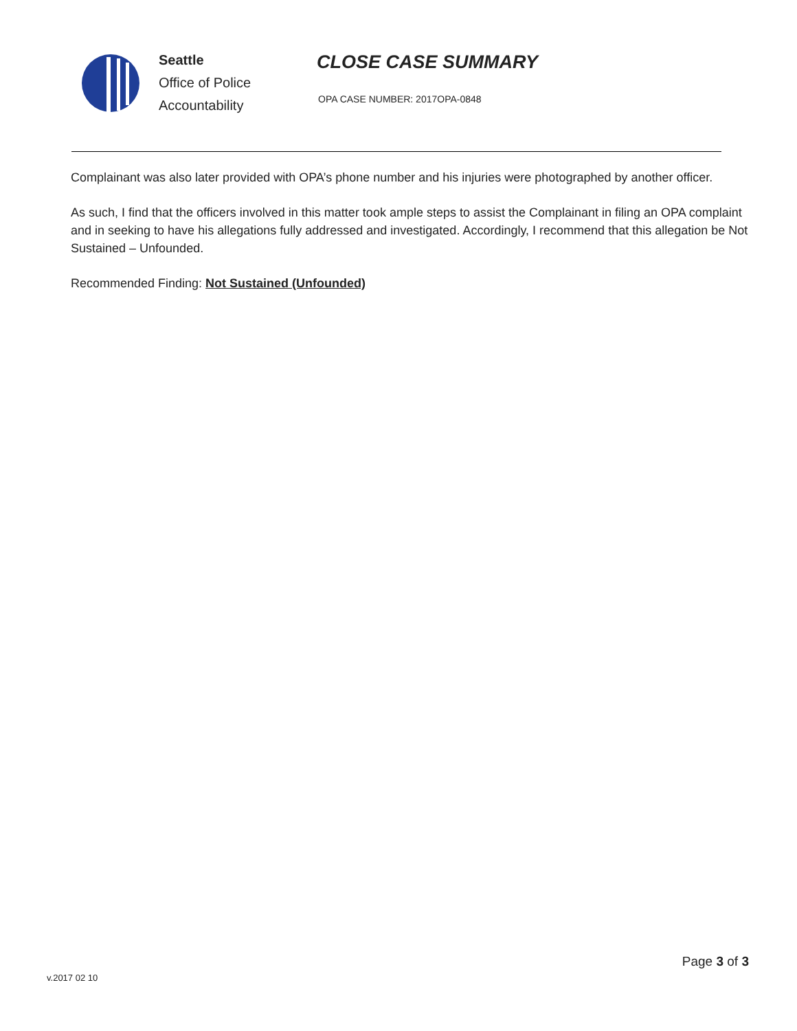Seattle
Office of Police
Accountability
CLOSE CASE SUMMARY
OPA CASE NUMBER: 2017OPA-0848
Complainant was also later provided with OPA’s phone number and his injuries were photographed by another officer.
As such, I find that the officers involved in this matter took ample steps to assist the Complainant in filing an OPA complaint and in seeking to have his allegations fully addressed and investigated. Accordingly, I recommend that this allegation be Not Sustained – Unfounded.
Recommended Finding: Not Sustained (Unfounded)
Page 3 of 3
v.2017 02 10